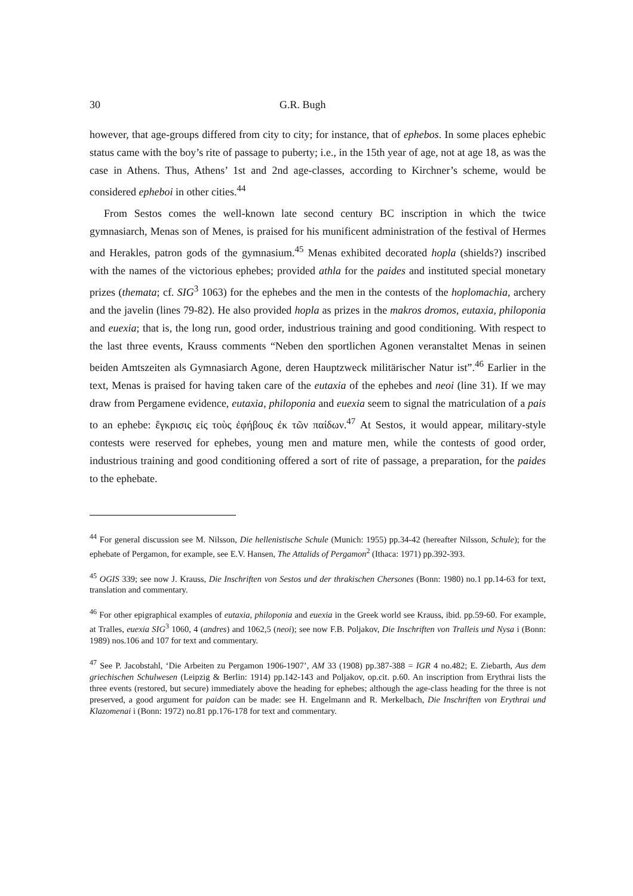30 G.R. Bugh
however, that age-groups differed from city to city; for instance, that of ephebos. In some places ephebic status came with the boy’s rite of passage to puberty; i.e., in the 15th year of age, not at age 18, as was the case in Athens. Thus, Athens’ 1st and 2nd age-classes, according to Kirchner’s scheme, would be considered epheboi in other cities.<sup>44</sup>
From Sestos comes the well-known late second century BC inscription in which the twice gymnasiarch, Menas son of Menes, is praised for his munificent administration of the festival of Hermes and Herakles, patron gods of the gymnasium.<sup>45</sup> Menas exhibited decorated hopla (shields?) inscribed with the names of the victorious ephebes; provided athla for the paides and instituted special monetary prizes (themata; cf. SIG<sup>3</sup> 1063) for the ephebes and the men in the contests of the hoplomachia, archery and the javelin (lines 79-82). He also provided hopla as prizes in the makros dromos, eutaxia, philoponia and euexia; that is, the long run, good order, industrious training and good conditioning. With respect to the last three events, Krauss comments “Neben den sportlichen Agonen veranstaltet Menas in seinen beiden Amtszeiten als Gymnasiarch Agone, deren Hauptzweck militärischer Natur ist”.<sup>46</sup> Earlier in the text, Menas is praised for having taken care of the eutaxia of the ephebes and neoi (line 31). If we may draw from Pergamene evidence, eutaxia, philoponia and euexia seem to signal the matriculation of a pais to an ephebe: ἔγκρισις εἰς τοὺς ἐφήβους ἐκ τῶν παίδων.<sup>47</sup> At Sestos, it would appear, military-style contests were reserved for ephebes, young men and mature men, while the contests of good order, industrious training and good conditioning offered a sort of rite of passage, a preparation, for the paides to the ephebate.
<sup>44</sup> For general discussion see M. Nilsson, Die hellenistische Schule (Munich: 1955) pp.34-42 (hereafter Nilsson, Schule); for the ephebate of Pergamon, for example, see E.V. Hansen, The Attalids of Pergamon<sup>2</sup> (Ithaca: 1971) pp.392-393.
<sup>45</sup> OGIS 339; see now J. Krauss, Die Inschriften von Sestos und der thrakischen Chersones (Bonn: 1980) no.1 pp.14-63 for text, translation and commentary.
<sup>46</sup> For other epigraphical examples of eutaxia, philoponia and euexia in the Greek world see Krauss, ibid. pp.59-60. For example, at Tralles, euexia SIG<sup>3</sup> 1060, 4 (andres) and 1062,5 (neoi); see now F.B. Poljakov, Die Inschriften von Tralleis und Nysa i (Bonn: 1989) nos.106 and 107 for text and commentary.
<sup>47</sup> See P. Jacobstahl, ‘Die Arbeiten zu Pergamon 1906-1907’, AM 33 (1908) pp.387-388 = IGR 4 no.482; E. Ziebarth, Aus dem griechischen Schulwesen (Leipzig & Berlin: 1914) pp.142-143 and Poljakov, op.cit. p.60. An inscription from Erythrai lists the three events (restored, but secure) immediately above the heading for ephebes; although the age-class heading for the three is not preserved, a good argument for paidon can be made: see H. Engelmann and R. Merkelbach, Die Inschriften von Erythrai und Klazomenai i (Bonn: 1972) no.81 pp.176-178 for text and commentary.